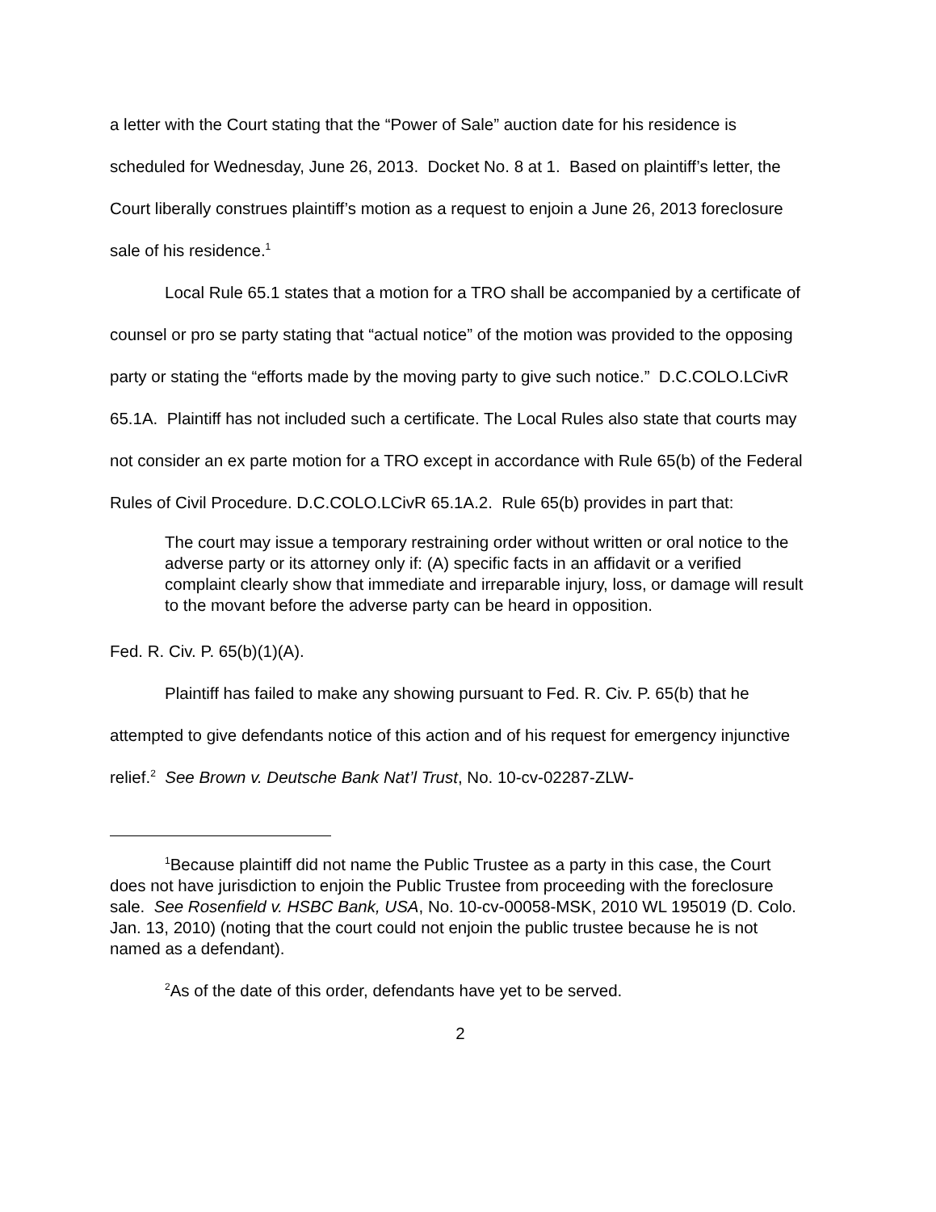a letter with the Court stating that the “Power of Sale” auction date for his residence is scheduled for Wednesday, June 26, 2013. Docket No. 8 at 1. Based on plaintiff’s letter, the Court liberally construes plaintiff’s motion as a request to enjoin a June 26, 2013 foreclosure sale of his residence.<sup>1</sup>
Local Rule 65.1 states that a motion for a TRO shall be accompanied by a certificate of counsel or pro se party stating that “actual notice” of the motion was provided to the opposing party or stating the “efforts made by the moving party to give such notice.” D.C.COLO.LCivR 65.1A. Plaintiff has not included such a certificate. The Local Rules also state that courts may not consider an ex parte motion for a TRO except in accordance with Rule 65(b) of the Federal Rules of Civil Procedure. D.C.COLO.LCivR 65.1A.2. Rule 65(b) provides in part that:
The court may issue a temporary restraining order without written or oral notice to the adverse party or its attorney only if: (A) specific facts in an affidavit or a verified complaint clearly show that immediate and irreparable injury, loss, or damage will result to the movant before the adverse party can be heard in opposition.
Fed. R. Civ. P. 65(b)(1)(A).
Plaintiff has failed to make any showing pursuant to Fed. R. Civ. P. 65(b) that he attempted to give defendants notice of this action and of his request for emergency injunctive relief.<sup>2</sup> See Brown v. Deutsche Bank Nat’l Trust, No. 10-cv-02287-ZLW-
<sup>1</sup> Because plaintiff did not name the Public Trustee as a party in this case, the Court does not have jurisdiction to enjoin the Public Trustee from proceeding with the foreclosure sale. See Rosenfield v. HSBC Bank, USA, No. 10-cv-00058-MSK, 2010 WL 195019 (D. Colo. Jan. 13, 2010) (noting that the court could not enjoin the public trustee because he is not named as a defendant).
<sup>2</sup> As of the date of this order, defendants have yet to be served.
2